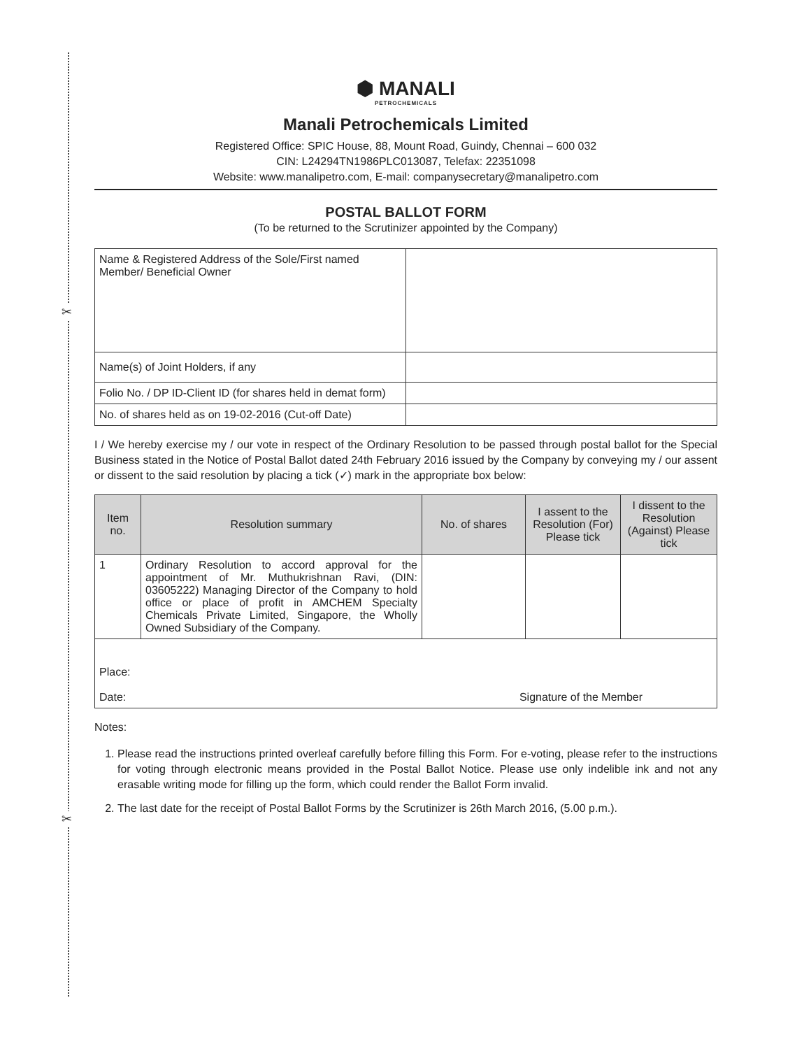✂
✂
⬢ MANALI
PETROCHEMICALS
Manali Petrochemicals Limited
Registered Office: SPIC House, 88, Mount Road, Guindy, Chennai – 600 032
CIN: L24294TN1986PLC013087, Telefax: 22351098
Website: www.manalipetro.com, E-mail: companysecretary@manalipetro.com
POSTAL BALLOT FORM
(To be returned to the Scrutinizer appointed by the Company)
| Name & Registered Address of the Sole/First named Member/ Beneficial Owner | |
| Name(s) of Joint Holders, if any | |
| Folio No. / DP ID-Client ID (for shares held in demat form) | |
| No. of shares held as on 19-02-2016 (Cut-off Date) | |
I / We hereby exercise my / our vote in respect of the Ordinary Resolution to be passed through postal ballot for the Special Business stated in the Notice of Postal Ballot dated 24th February 2016 issued by the Company by conveying my / our assent or dissent to the said resolution by placing a tick (✓) mark in the appropriate box below:
| Item no. | Resolution summary | No. of shares | I assent to the Resolution (For) Please tick | I dissent to the Resolution (Against) Please tick |
| --- | --- | --- | --- | --- |
| 1 | Ordinary Resolution to accord approval for the appointment of Mr. Muthukrishnan Ravi, (DIN: 03605222) Managing Director of the Company to hold office or place of profit in AMCHEM Specialty Chemicals Private Limited, Singapore, the Wholly Owned Subsidiary of the Company. | | | |
| Place: Date: Signature of the Member | | | | |
Notes:
1. Please read the instructions printed overleaf carefully before filling this Form. For e-voting, please refer to the instructions for voting through electronic means provided in the Postal Ballot Notice. Please use only indelible ink and not any erasable writing mode for filling up the form, which could render the Ballot Form invalid.
2. The last date for the receipt of Postal Ballot Forms by the Scrutinizer is 26th March 2016, (5.00 p.m.).